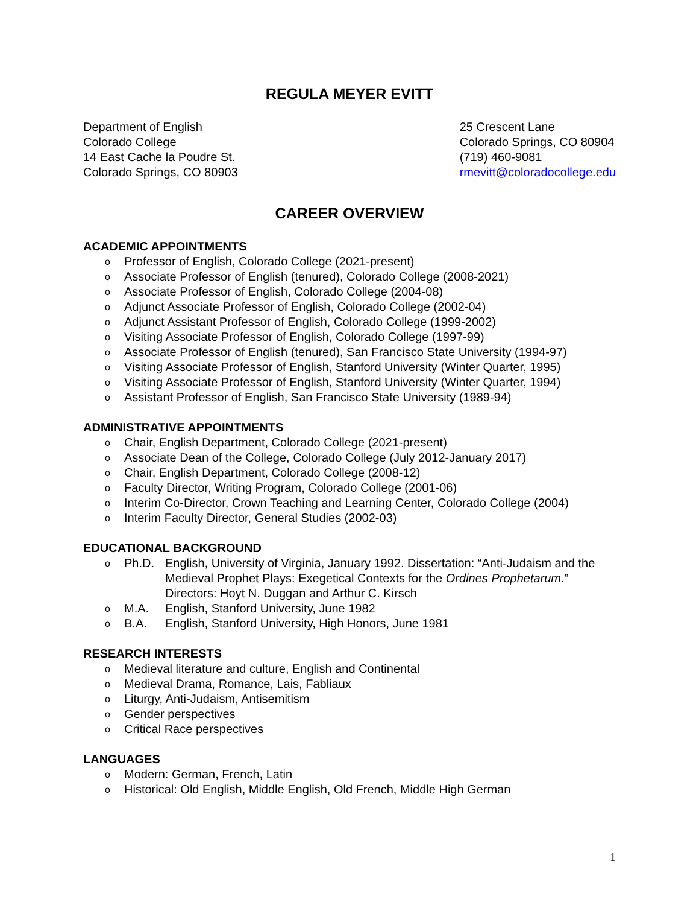REGULA MEYER EVITT
Department of English
Colorado College
14 East Cache la Poudre St.
Colorado Springs, CO 80903
25 Crescent Lane
Colorado Springs, CO 80904
(719) 460-9081
rmevitt@coloradocollege.edu
CAREER OVERVIEW
ACADEMIC APPOINTMENTS
o Professor of English, Colorado College (2021-present)
o Associate Professor of English (tenured), Colorado College (2008-2021)
o Associate Professor of English, Colorado College (2004-08)
o Adjunct Associate Professor of English, Colorado College (2002-04)
o Adjunct Assistant Professor of English, Colorado College (1999-2002)
o Visiting Associate Professor of English, Colorado College (1997-99)
o Associate Professor of English (tenured), San Francisco State University (1994-97)
o Visiting Associate Professor of English, Stanford University (Winter Quarter, 1995)
o Visiting Associate Professor of English, Stanford University (Winter Quarter, 1994)
o Assistant Professor of English, San Francisco State University (1989-94)
ADMINISTRATIVE APPOINTMENTS
o Chair, English Department, Colorado College (2021-present)
o Associate Dean of the College, Colorado College (July 2012-January 2017)
o Chair, English Department, Colorado College (2008-12)
o Faculty Director, Writing Program, Colorado College (2001-06)
o Interim Co-Director, Crown Teaching and Learning Center, Colorado College (2004)
o Interim Faculty Director, General Studies (2002-03)
EDUCATIONAL BACKGROUND
o Ph.D. English, University of Virginia, January 1992. Dissertation: “Anti-Judaism and the Medieval Prophet Plays: Exegetical Contexts for the Ordines Prophetarum.” Directors: Hoyt N. Duggan and Arthur C. Kirsch
o M.A. English, Stanford University, June 1982
o B.A. English, Stanford University, High Honors, June 1981
RESEARCH INTERESTS
o Medieval literature and culture, English and Continental
o Medieval Drama, Romance, Lais, Fabliaux
o Liturgy, Anti-Judaism, Antisemitism
o Gender perspectives
o Critical Race perspectives
LANGUAGES
o Modern: German, French, Latin
o Historical: Old English, Middle English, Old French, Middle High German
1